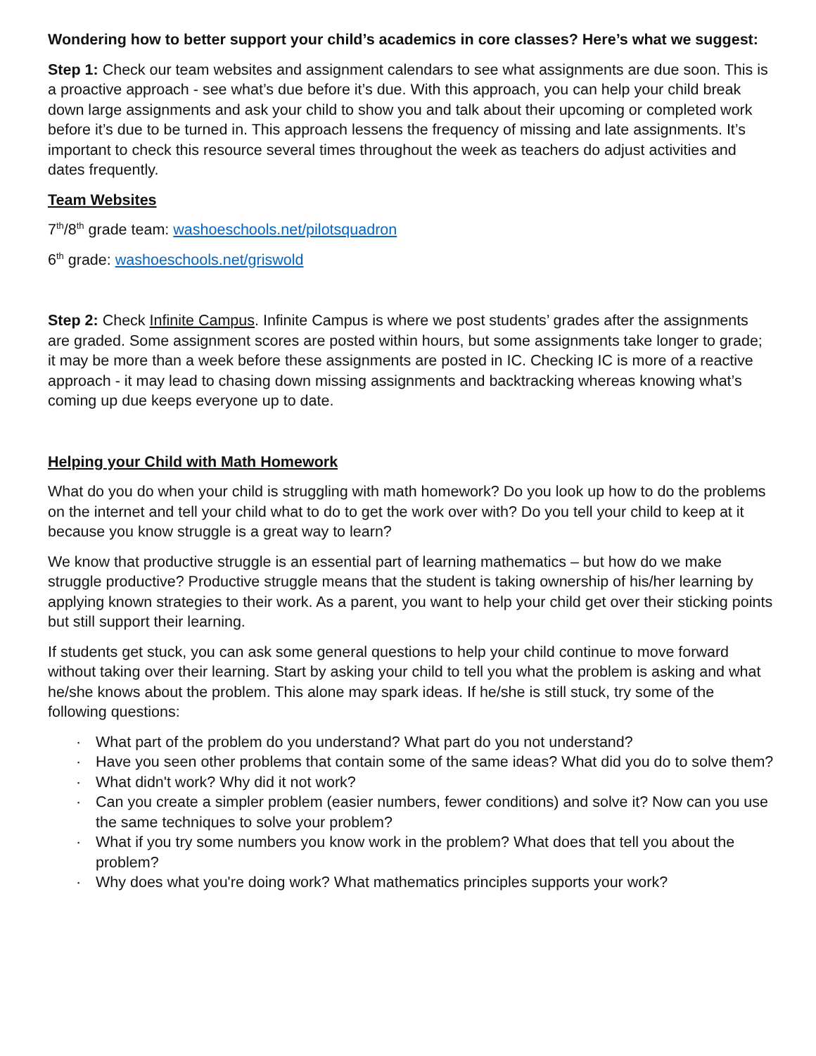Wondering how to better support your child’s academics in core classes? Here’s what we suggest:
Step 1: Check our team websites and assignment calendars to see what assignments are due soon. This is a proactive approach - see what’s due before it’s due. With this approach, you can help your child break down large assignments and ask your child to show you and talk about their upcoming or completed work before it’s due to be turned in. This approach lessens the frequency of missing and late assignments. It’s important to check this resource several times throughout the week as teachers do adjust activities and dates frequently.
Team Websites
7<sup>th</sup>/8<sup>th</sup> grade team: washoeschools.net/pilotsquadron
6<sup>th</sup> grade: washoeschools.net/griswold
Step 2: Check Infinite Campus. Infinite Campus is where we post students’ grades after the assignments are graded. Some assignment scores are posted within hours, but some assignments take longer to grade; it may be more than a week before these assignments are posted in IC. Checking IC is more of a reactive approach - it may lead to chasing down missing assignments and backtracking whereas knowing what’s coming up due keeps everyone up to date.
Helping your Child with Math Homework
What do you do when your child is struggling with math homework? Do you look up how to do the problems on the internet and tell your child what to do to get the work over with? Do you tell your child to keep at it because you know struggle is a great way to learn?
We know that productive struggle is an essential part of learning mathematics – but how do we make struggle productive? Productive struggle means that the student is taking ownership of his/her learning by applying known strategies to their work. As a parent, you want to help your child get over their sticking points but still support their learning.
If students get stuck, you can ask some general questions to help your child continue to move forward without taking over their learning. Start by asking your child to tell you what the problem is asking and what he/she knows about the problem. This alone may spark ideas. If he/she is still stuck, try some of the following questions:
· What part of the problem do you understand? What part do you not understand?
· Have you seen other problems that contain some of the same ideas? What did you do to solve them?
· What didn't work? Why did it not work?
· Can you create a simpler problem (easier numbers, fewer conditions) and solve it? Now can you use the same techniques to solve your problem?
· What if you try some numbers you know work in the problem? What does that tell you about the problem?
· Why does what you're doing work? What mathematics principles supports your work?